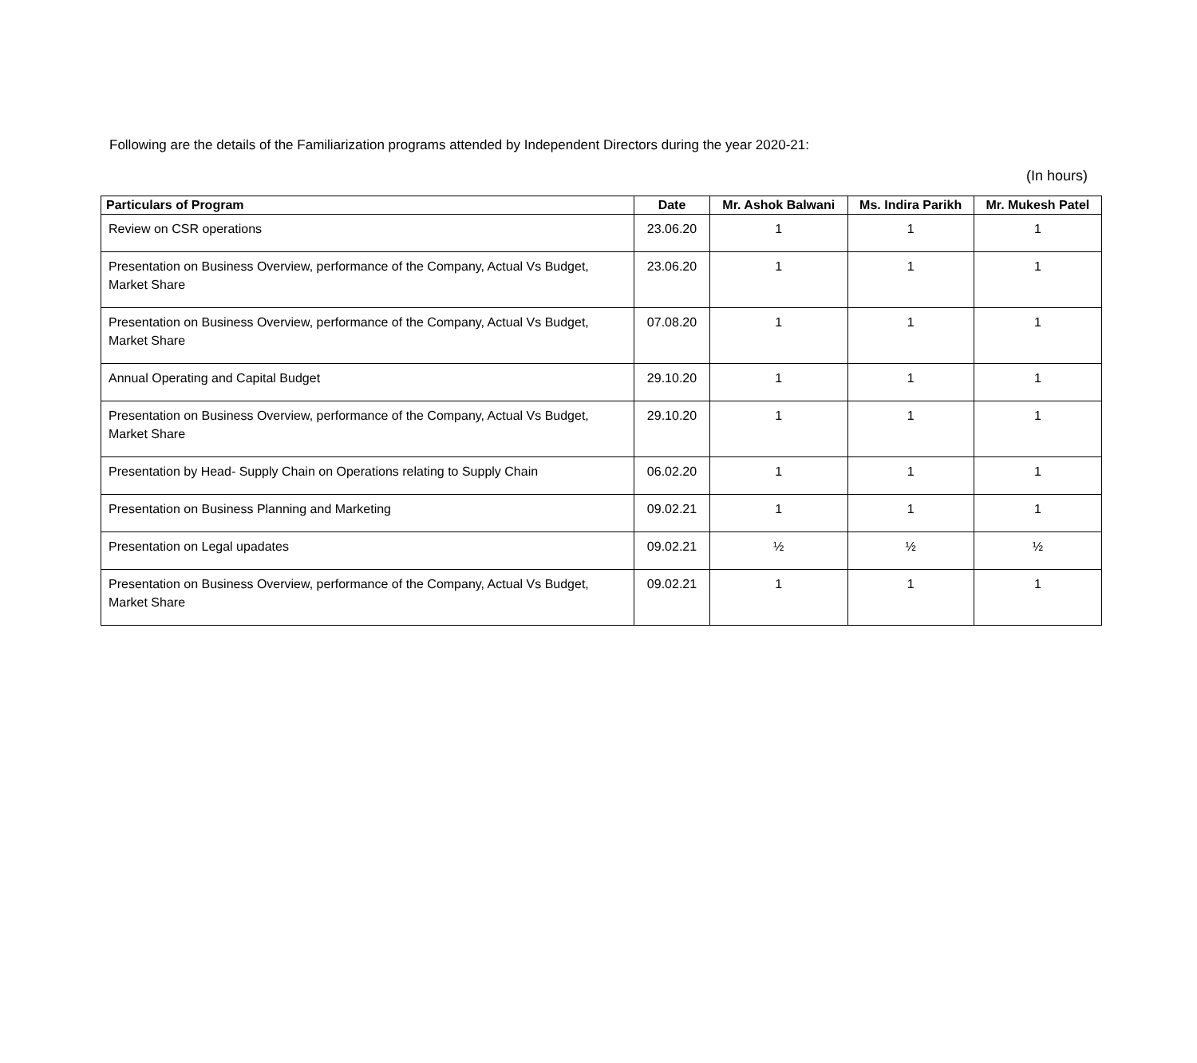Following are the details of the Familiarization programs attended by Independent Directors during the year 2020-21:
(In hours)
| Particulars of Program | Date | Mr. Ashok Balwani | Ms. Indira Parikh | Mr. Mukesh Patel |
| --- | --- | --- | --- | --- |
| Review on CSR operations | 23.06.20 | 1 | 1 | 1 |
| Presentation on Business Overview, performance of the Company, Actual Vs Budget, Market Share | 23.06.20 | 1 | 1 | 1 |
| Presentation on Business Overview, performance of the Company, Actual Vs Budget, Market Share | 07.08.20 | 1 | 1 | 1 |
| Annual Operating and Capital Budget | 29.10.20 | 1 | 1 | 1 |
| Presentation on Business Overview, performance of the Company, Actual Vs Budget, Market Share | 29.10.20 | 1 | 1 | 1 |
| Presentation by Head- Supply Chain on Operations relating to Supply Chain | 06.02.20 | 1 | 1 | 1 |
| Presentation on Business Planning and Marketing | 09.02.21 | 1 | 1 | 1 |
| Presentation on Legal upadates | 09.02.21 | ½ | ½ | ½ |
| Presentation on Business Overview, performance of the Company, Actual Vs Budget, Market Share | 09.02.21 | 1 | 1 | 1 |